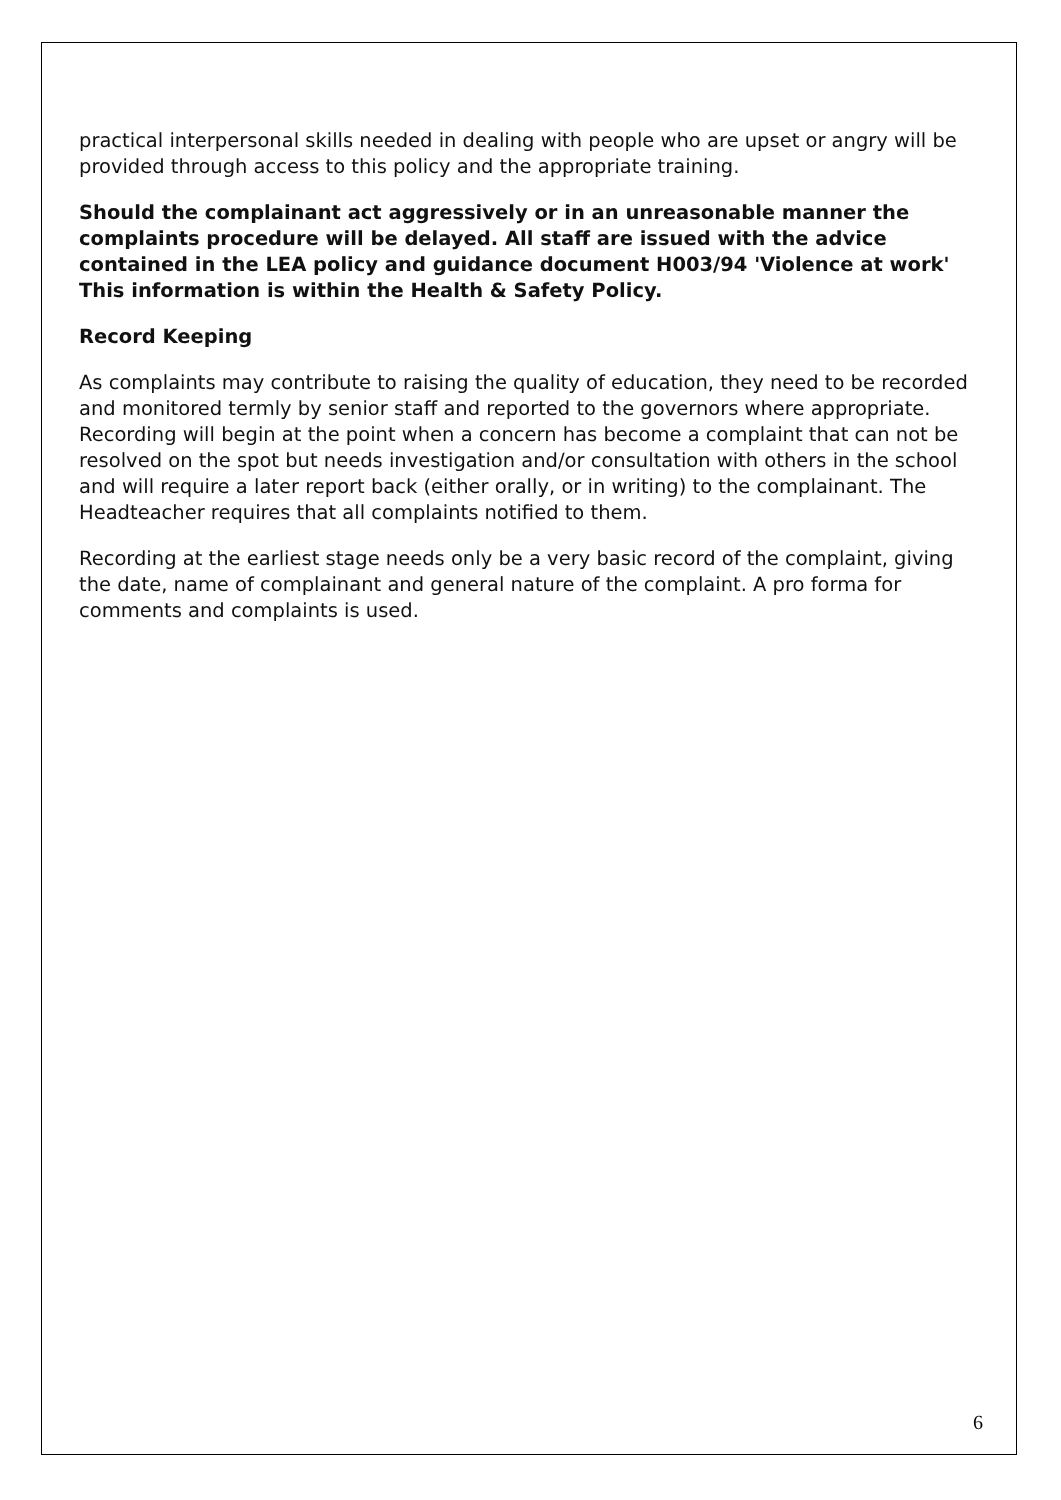practical interpersonal skills needed in dealing with people who are upset or angry will be provided through access to this policy and the appropriate training.
Should the complainant act aggressively or in an unreasonable manner the complaints procedure will be delayed. All staff are issued with the advice contained in the LEA policy and guidance document H003/94 'Violence at work' This information is within the Health & Safety Policy.
Record Keeping
As complaints may contribute to raising the quality of education, they need to be recorded and monitored termly by senior staff and reported to the governors where appropriate. Recording will begin at the point when a concern has become a complaint that can not be resolved on the spot but needs investigation and/or consultation with others in the school and will require a later report back (either orally, or in writing) to the complainant. The Headteacher requires that all complaints notified to them.
Recording at the earliest stage needs only be a very basic record of the complaint, giving the date, name of complainant and general nature of the complaint. A pro forma for comments and complaints is used.
6